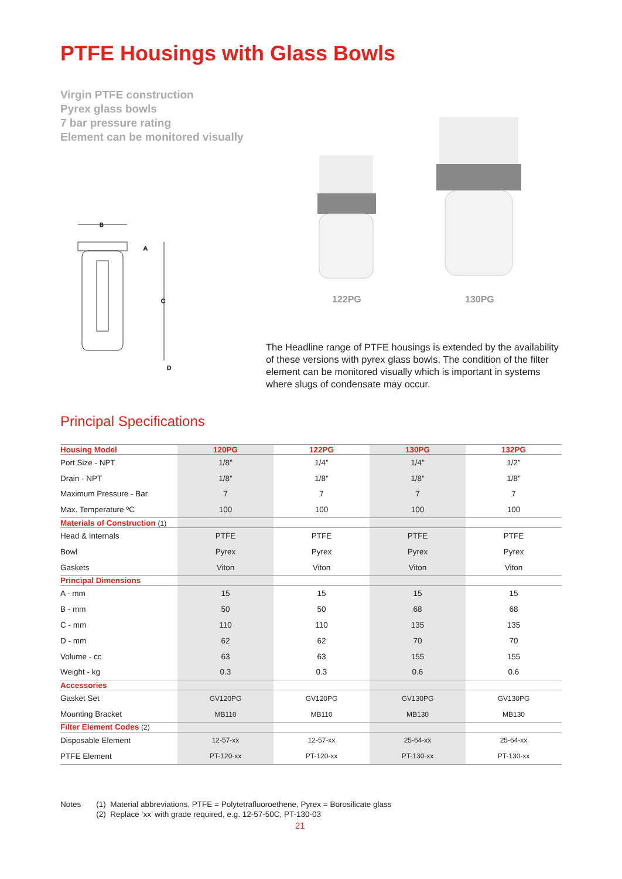PTFE Housings with Glass Bowls
Virgin PTFE construction
Pyrex glass bowls
7 bar pressure rating
Element can be monitored visually
B
A
C
D
122PG 130PG
The Headline range of PTFE housings is extended by the availability of these versions with pyrex glass bowls. The condition of the filter element can be monitored visually which is important in systems where slugs of condensate may occur.
Principal Specifications
| Housing Model | 120PG | 122PG | 130PG | 132PG |
| --- | --- | --- | --- | --- |
| Port Size - NPT | 1/8” | 1/4” | 1/4” | 1/2” |
| Drain - NPT | 1/8” | 1/8” | 1/8” | 1/8” |
| Maximum Pressure - Bar | 7 | 7 | 7 | 7 |
| Max. Temperature ºC | 100 | 100 | 100 | 100 |
| Materials of Construction (1) | | | | |
| Head & Internals | PTFE | PTFE | PTFE | PTFE |
| Bowl | Pyrex | Pyrex | Pyrex | Pyrex |
| Gaskets | Viton | Viton | Viton | Viton |
| Principal Dimensions | | | | |
| A - mm | 15 | 15 | 15 | 15 |
| B - mm | 50 | 50 | 68 | 68 |
| C - mm | 110 | 110 | 135 | 135 |
| D - mm | 62 | 62 | 70 | 70 |
| Volume - cc | 63 | 63 | 155 | 155 |
| Weight - kg | 0.3 | 0.3 | 0.6 | 0.6 |
| Accessories | | | | |
| Gasket Set | GV120PG | GV120PG | GV130PG | GV130PG |
| Mounting Bracket | MB110 | MB110 | MB130 | MB130 |
| Filter Element Codes (2) | | | | |
| Disposable Element | 12-57-xx | 12-57-xx | 25-64-xx | 25-64-xx |
| PTFE Element | PT-120-xx | PT-120-xx | PT-130-xx | PT-130-xx |
Notes (1) Material abbreviations, PTFE = Polytetrafluoroethene, Pyrex = Borosilicate glass
(2) Replace ‘xx’ with grade required, e.g. 12-57-50C, PT-130-03
21